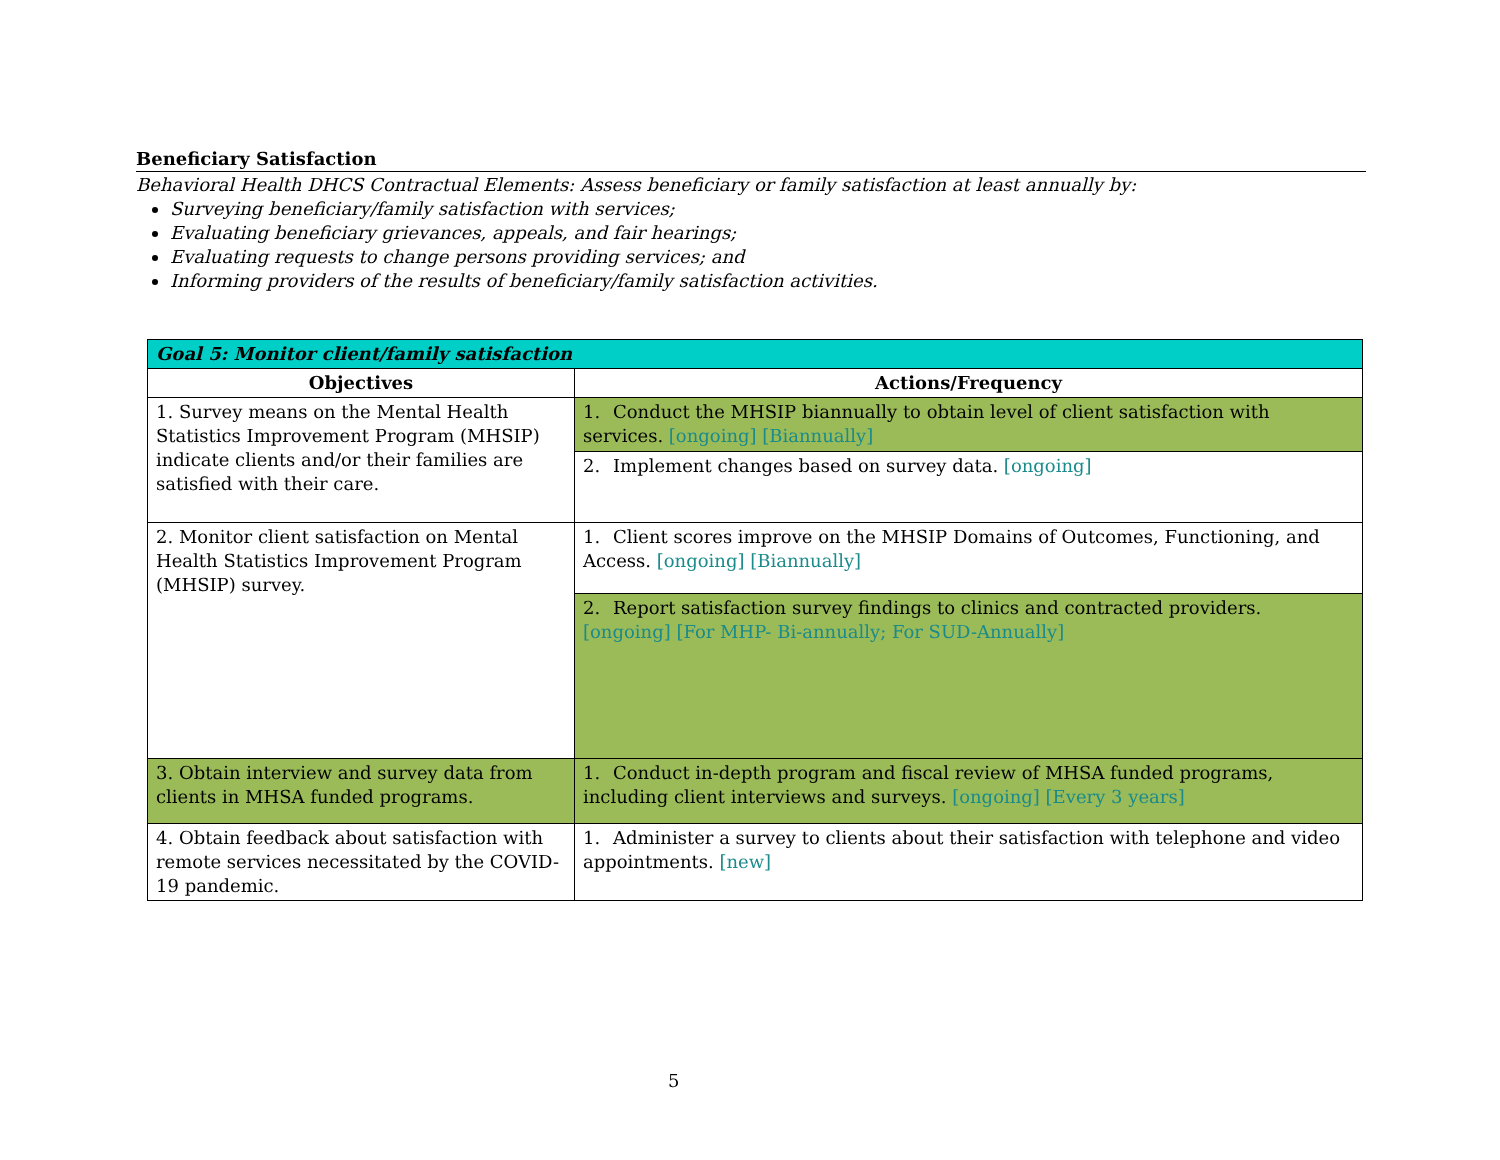Beneficiary Satisfaction
Behavioral Health DHCS Contractual Elements: Assess beneficiary or family satisfaction at least annually by:
Surveying beneficiary/family satisfaction with services;
Evaluating beneficiary grievances, appeals, and fair hearings;
Evaluating requests to change persons providing services; and
Informing providers of the results of beneficiary/family satisfaction activities.
| Goal 5: Monitor client/family satisfaction | |
| --- | --- |
| Objectives | Actions/Frequency |
| 1. Survey means on the Mental Health Statistics Improvement Program (MHSIP) indicate clients and/or their families are satisfied with their care. | 1. Conduct the MHSIP biannually to obtain level of client satisfaction with services. [ongoing] [Biannually] |
| | 2. Implement changes based on survey data. [ongoing] |
| 2. Monitor client satisfaction on Mental Health Statistics Improvement Program (MHSIP) survey. | 1. Client scores improve on the MHSIP Domains of Outcomes, Functioning, and Access. [ongoing] [Biannually] |
| | 2. Report satisfaction survey findings to clinics and contracted providers. [ongoing] [For MHP- Bi-annually; For SUD-Annually] |
| 3. Obtain interview and survey data from clients in MHSA funded programs. | 1. Conduct in-depth program and fiscal review of MHSA funded programs, including client interviews and surveys. [ongoing] [Every 3 years] |
| 4. Obtain feedback about satisfaction with remote services necessitated by the COVID-19 pandemic. | 1. Administer a survey to clients about their satisfaction with telephone and video appointments. [new] |
5